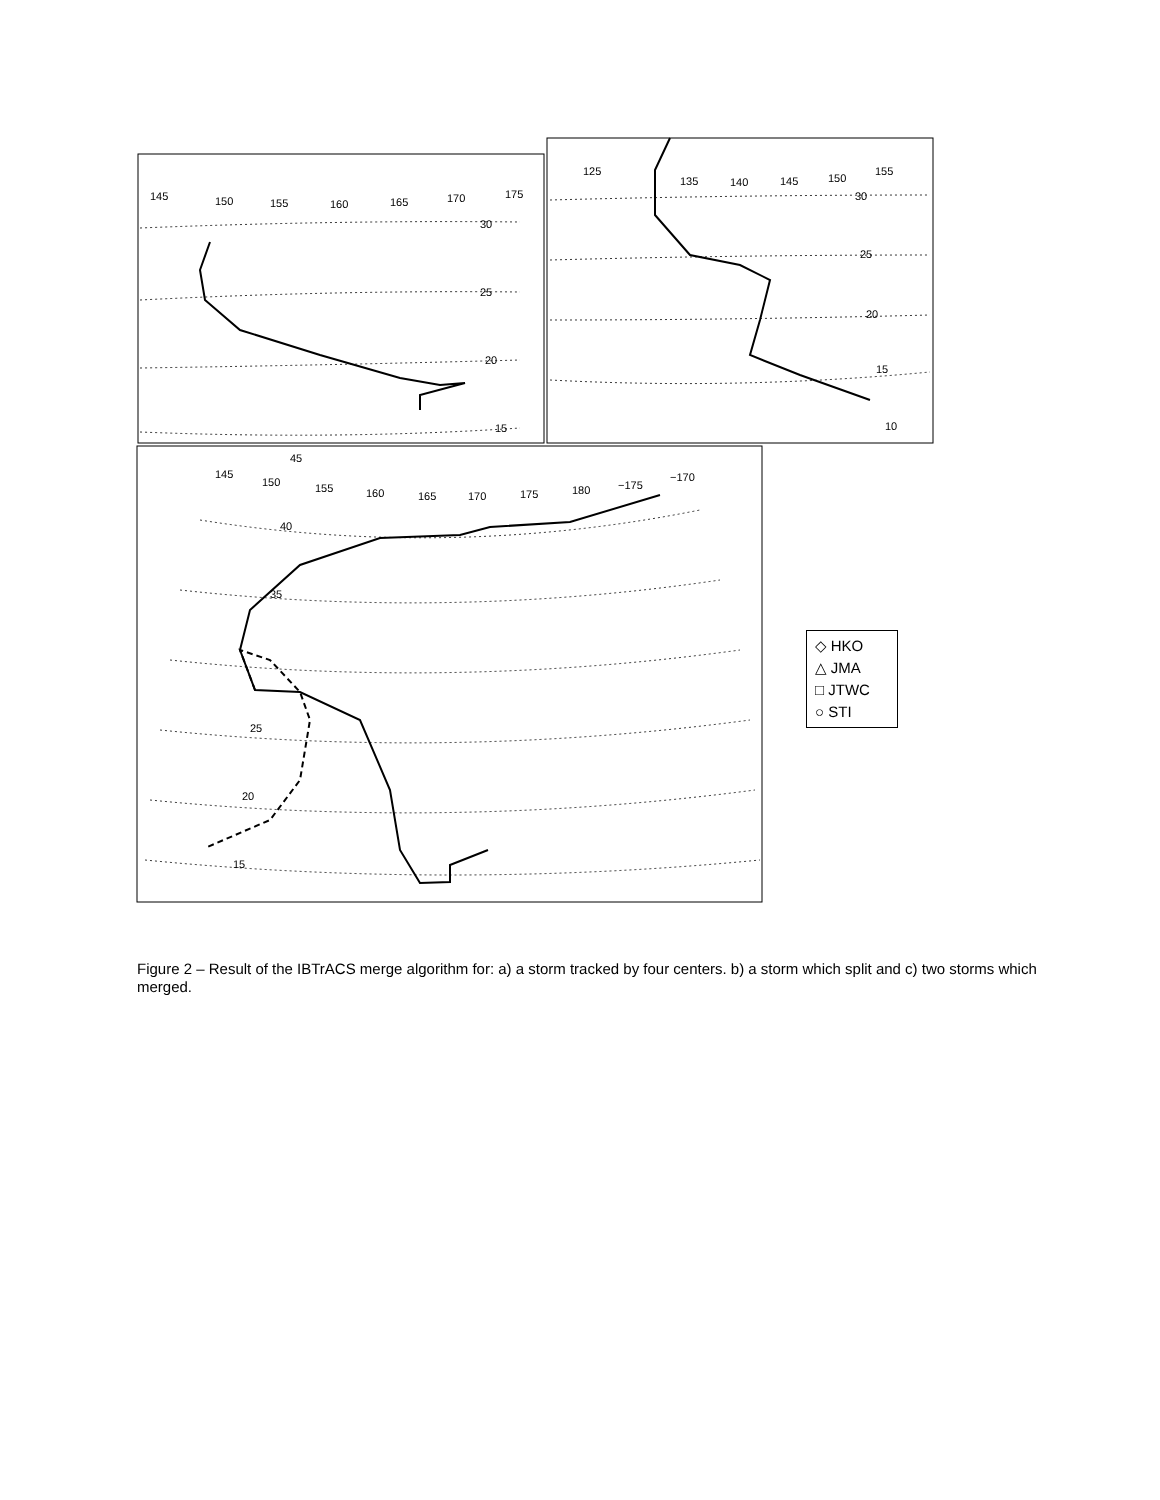145
150
155
160
165
170
175
30
25
20
15
125
135
140
145
150
155
30
25
20
15
10
45
145
150
155
160
165
170
175
180
−175
−170
40
35
25
20
15
◇ HKO
△ JMA
□ JTWC
○ STI
Figure 2 – Result of the IBTrACS merge algorithm for: a) a storm tracked by four centers. b) a storm which split and c) two storms which merged.